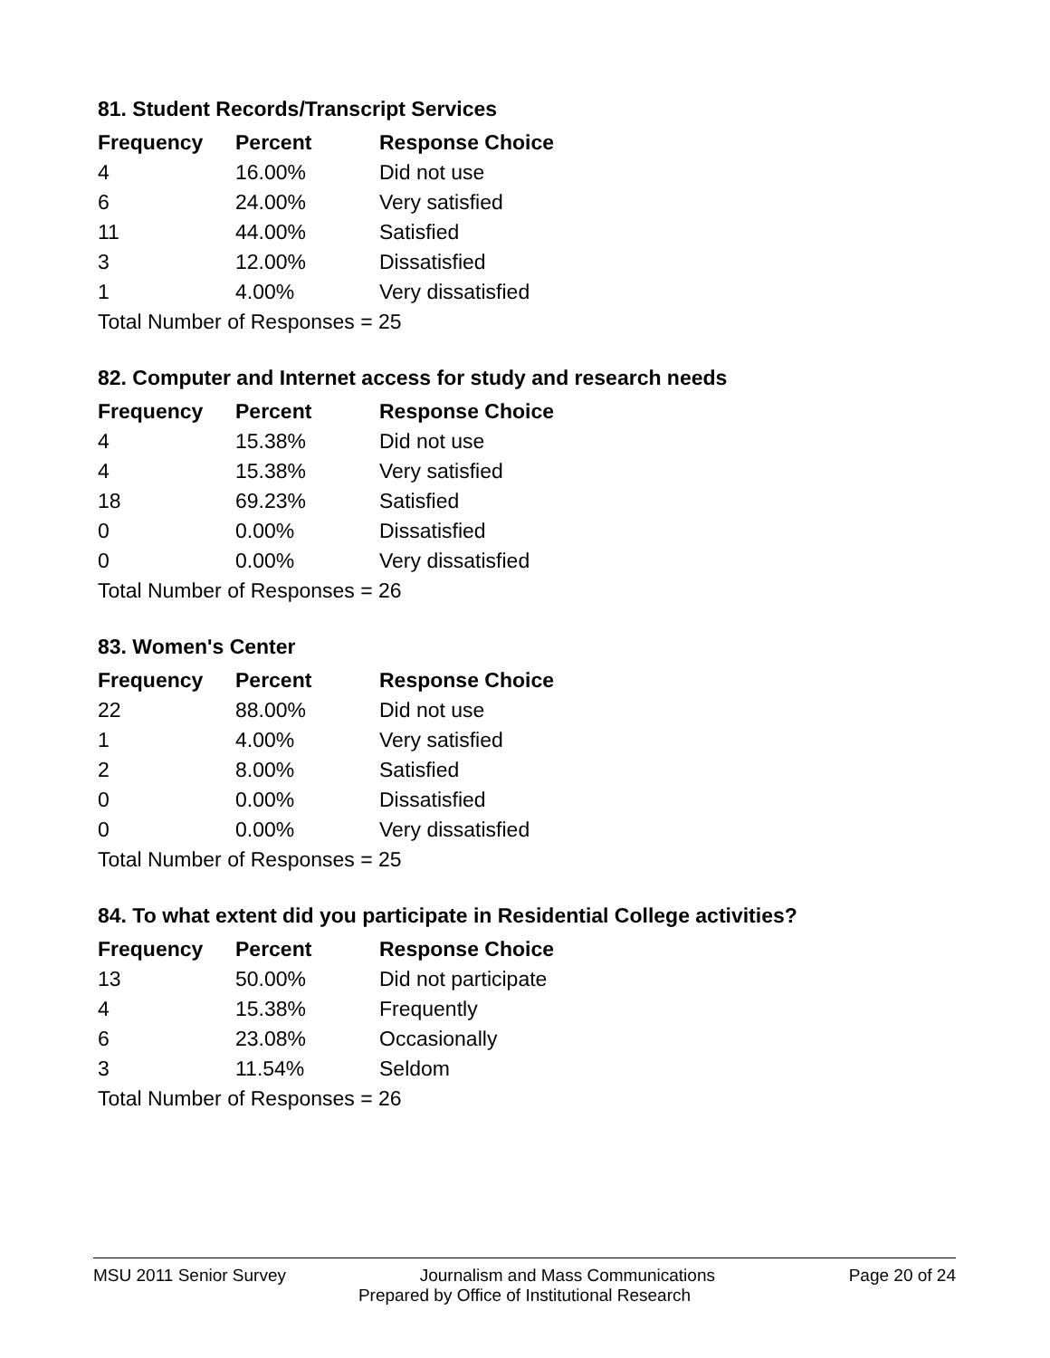81. Student Records/Transcript Services
| Frequency | Percent | Response Choice |
| --- | --- | --- |
| 4 | 16.00% | Did not use |
| 6 | 24.00% | Very satisfied |
| 11 | 44.00% | Satisfied |
| 3 | 12.00% | Dissatisfied |
| 1 | 4.00% | Very dissatisfied |
| Total Number of Responses = 25 | | |
82. Computer and Internet access for study and research needs
| Frequency | Percent | Response Choice |
| --- | --- | --- |
| 4 | 15.38% | Did not use |
| 4 | 15.38% | Very satisfied |
| 18 | 69.23% | Satisfied |
| 0 | 0.00% | Dissatisfied |
| 0 | 0.00% | Very dissatisfied |
| Total Number of Responses = 26 | | |
83. Women's Center
| Frequency | Percent | Response Choice |
| --- | --- | --- |
| 22 | 88.00% | Did not use |
| 1 | 4.00% | Very satisfied |
| 2 | 8.00% | Satisfied |
| 0 | 0.00% | Dissatisfied |
| 0 | 0.00% | Very dissatisfied |
| Total Number of Responses = 25 | | |
84. To what extent did you participate in Residential College activities?
| Frequency | Percent | Response Choice |
| --- | --- | --- |
| 13 | 50.00% | Did not participate |
| 4 | 15.38% | Frequently |
| 6 | 23.08% | Occasionally |
| 3 | 11.54% | Seldom |
| Total Number of Responses = 26 | | |
MSU 2011 Senior Survey Journalism and Mass Communications Page 20 of 24
Prepared by Office of Institutional Research